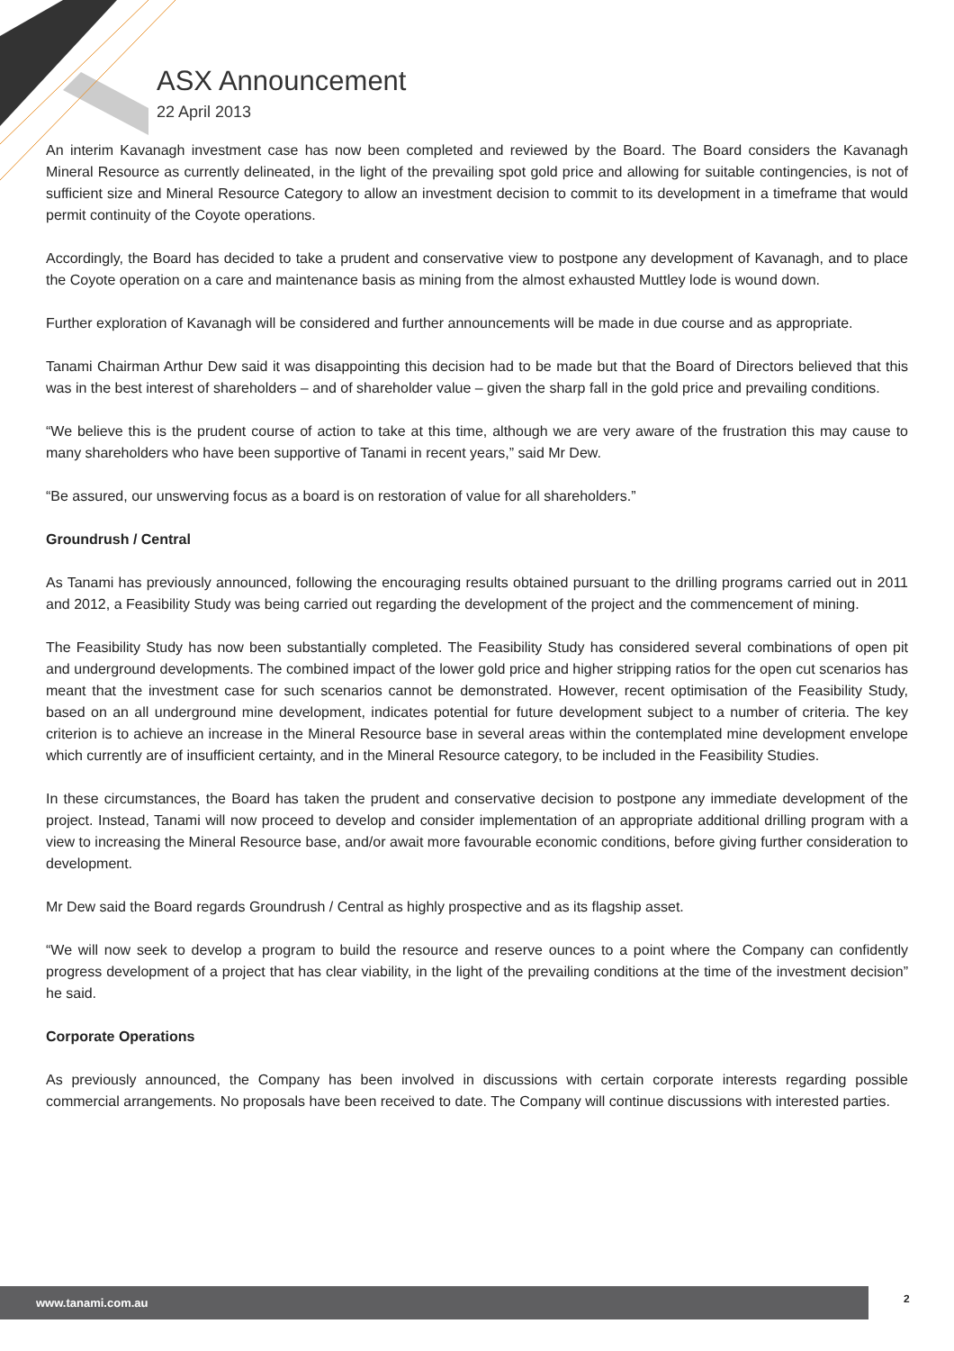ASX Announcement
22 April 2013
An interim Kavanagh investment case has now been completed and reviewed by the Board. The Board considers the Kavanagh Mineral Resource as currently delineated, in the light of the prevailing spot gold price and allowing for suitable contingencies, is not of sufficient size and Mineral Resource Category to allow an investment decision to commit to its development in a timeframe that would permit continuity of the Coyote operations.
Accordingly, the Board has decided to take a prudent and conservative view to postpone any development of Kavanagh, and to place the Coyote operation on a care and maintenance basis as mining from the almost exhausted Muttley lode is wound down.
Further exploration of Kavanagh will be considered and further announcements will be made in due course and as appropriate.
Tanami Chairman Arthur Dew said it was disappointing this decision had to be made but that the Board of Directors believed that this was in the best interest of shareholders – and of shareholder value – given the sharp fall in the gold price and prevailing conditions.
“We believe this is the prudent course of action to take at this time, although we are very aware of the frustration this may cause to many shareholders who have been supportive of Tanami in recent years,” said Mr Dew.
“Be assured, our unswerving focus as a board is on restoration of value for all shareholders.”
Groundrush / Central
As Tanami has previously announced, following the encouraging results obtained pursuant to the drilling programs carried out in 2011 and 2012, a Feasibility Study was being carried out regarding the development of the project and the commencement of mining.
The Feasibility Study has now been substantially completed. The Feasibility Study has considered several combinations of open pit and underground developments. The combined impact of the lower gold price and higher stripping ratios for the open cut scenarios has meant that the investment case for such scenarios cannot be demonstrated. However, recent optimisation of the Feasibility Study, based on an all underground mine development, indicates potential for future development subject to a number of criteria. The key criterion is to achieve an increase in the Mineral Resource base in several areas within the contemplated mine development envelope which currently are of insufficient certainty, and in the Mineral Resource category, to be included in the Feasibility Studies.
In these circumstances, the Board has taken the prudent and conservative decision to postpone any immediate development of the project. Instead, Tanami will now proceed to develop and consider implementation of an appropriate additional drilling program with a view to increasing the Mineral Resource base, and/or await more favourable economic conditions, before giving further consideration to development.
Mr Dew said the Board regards Groundrush / Central as highly prospective and as its flagship asset.
“We will now seek to develop a program to build the resource and reserve ounces to a point where the Company can confidently progress development of a project that has clear viability, in the light of the prevailing conditions at the time of the investment decision” he said.
Corporate Operations
As previously announced, the Company has been involved in discussions with certain corporate interests regarding possible commercial arrangements. No proposals have been received to date. The Company will continue discussions with interested parties.
www.tanami.com.au 2